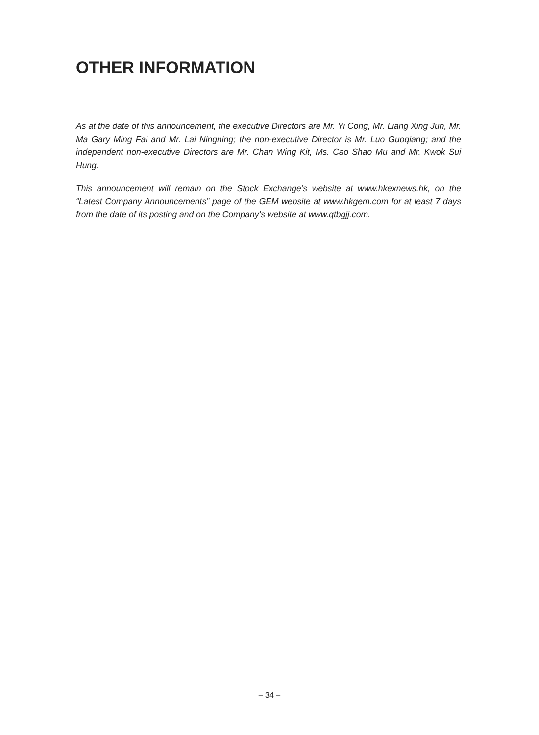OTHER INFORMATION
As at the date of this announcement, the executive Directors are Mr. Yi Cong, Mr. Liang Xing Jun, Mr. Ma Gary Ming Fai and Mr. Lai Ningning; the non-executive Director is Mr. Luo Guoqiang; and the independent non-executive Directors are Mr. Chan Wing Kit, Ms. Cao Shao Mu and Mr. Kwok Sui Hung.
This announcement will remain on the Stock Exchange’s website at www.hkexnews.hk, on the “Latest Company Announcements” page of the GEM website at www.hkgem.com for at least 7 days from the date of its posting and on the Company’s website at www.qtbgjj.com.
– 34 –